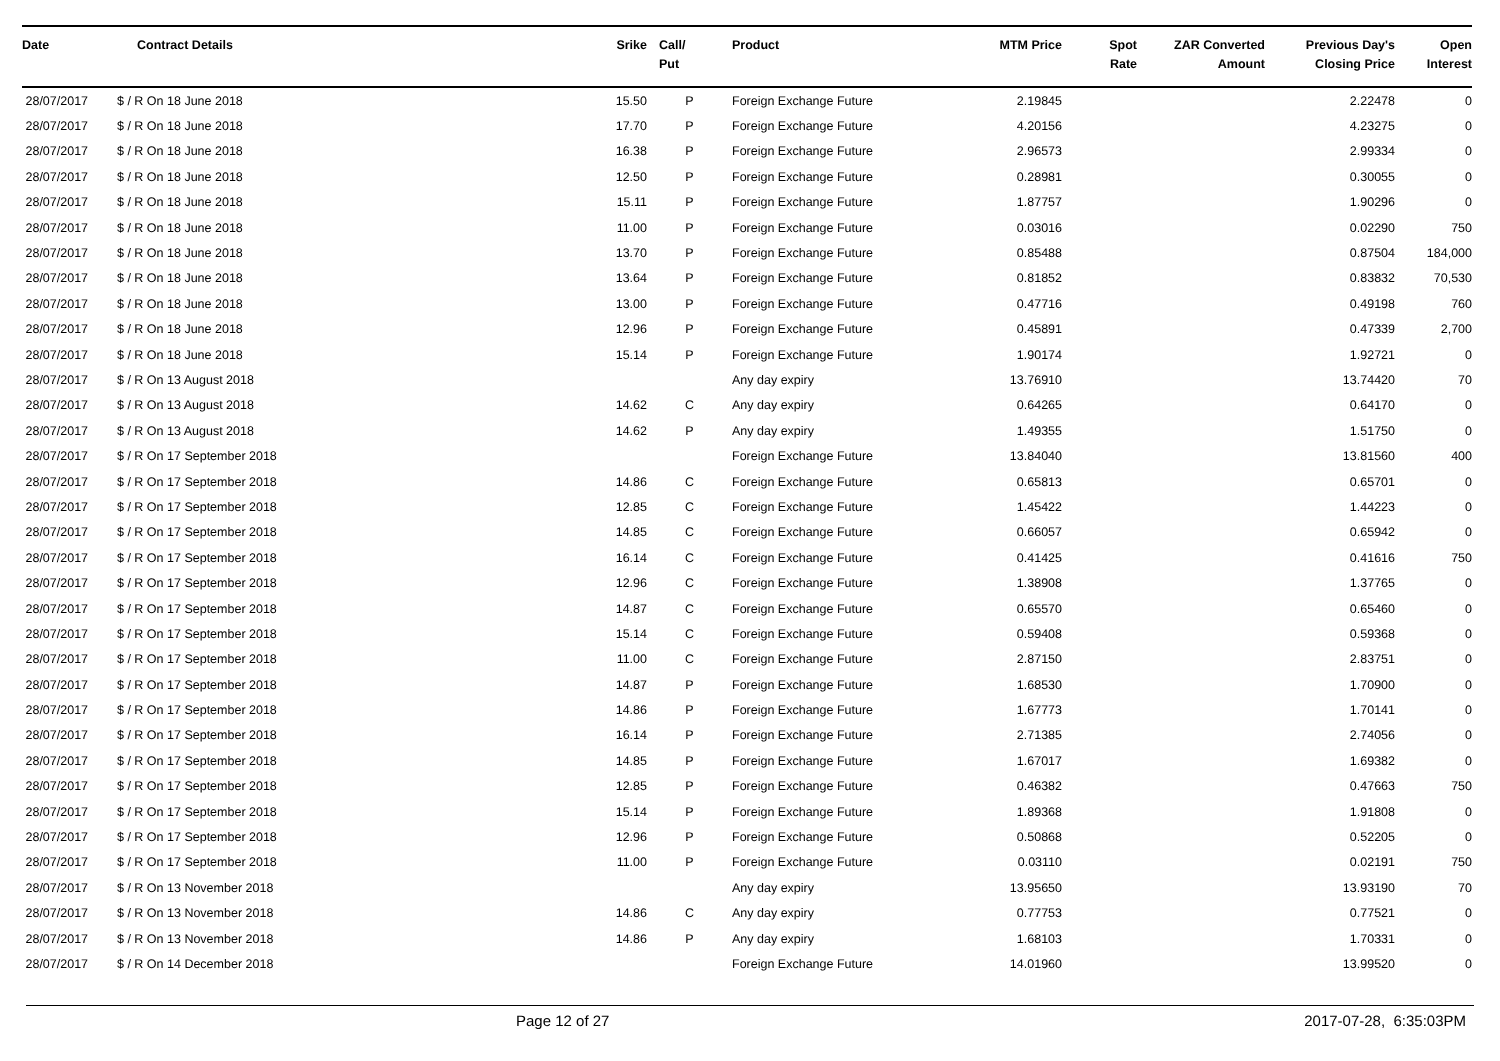| Date | Contract Details | Srike | Call/ Put | Product | MTM Price | Spot Rate | ZAR Converted Amount | Previous Day's Closing Price | Open Interest |
| --- | --- | --- | --- | --- | --- | --- | --- | --- | --- |
| 28/07/2017 | $ / R On 18 June 2018 | 15.50 | P | Foreign Exchange Future | 2.19845 | | | 2.22478 | 0 |
| 28/07/2017 | $ / R On 18 June 2018 | 17.70 | P | Foreign Exchange Future | 4.20156 | | | 4.23275 | 0 |
| 28/07/2017 | $ / R On 18 June 2018 | 16.38 | P | Foreign Exchange Future | 2.96573 | | | 2.99334 | 0 |
| 28/07/2017 | $ / R On 18 June 2018 | 12.50 | P | Foreign Exchange Future | 0.28981 | | | 0.30055 | 0 |
| 28/07/2017 | $ / R On 18 June 2018 | 15.11 | P | Foreign Exchange Future | 1.87757 | | | 1.90296 | 0 |
| 28/07/2017 | $ / R On 18 June 2018 | 11.00 | P | Foreign Exchange Future | 0.03016 | | | 0.02290 | 750 |
| 28/07/2017 | $ / R On 18 June 2018 | 13.70 | P | Foreign Exchange Future | 0.85488 | | | 0.87504 | 184,000 |
| 28/07/2017 | $ / R On 18 June 2018 | 13.64 | P | Foreign Exchange Future | 0.81852 | | | 0.83832 | 70,530 |
| 28/07/2017 | $ / R On 18 June 2018 | 13.00 | P | Foreign Exchange Future | 0.47716 | | | 0.49198 | 760 |
| 28/07/2017 | $ / R On 18 June 2018 | 12.96 | P | Foreign Exchange Future | 0.45891 | | | 0.47339 | 2,700 |
| 28/07/2017 | $ / R On 18 June 2018 | 15.14 | P | Foreign Exchange Future | 1.90174 | | | 1.92721 | 0 |
| 28/07/2017 | $ / R On 13 August 2018 | | | Any day expiry | 13.76910 | | | 13.74420 | 70 |
| 28/07/2017 | $ / R On 13 August 2018 | 14.62 | C | Any day expiry | 0.64265 | | | 0.64170 | 0 |
| 28/07/2017 | $ / R On 13 August 2018 | 14.62 | P | Any day expiry | 1.49355 | | | 1.51750 | 0 |
| 28/07/2017 | $ / R On 17 September 2018 | | | Foreign Exchange Future | 13.84040 | | | 13.81560 | 400 |
| 28/07/2017 | $ / R On 17 September 2018 | 14.86 | C | Foreign Exchange Future | 0.65813 | | | 0.65701 | 0 |
| 28/07/2017 | $ / R On 17 September 2018 | 12.85 | C | Foreign Exchange Future | 1.45422 | | | 1.44223 | 0 |
| 28/07/2017 | $ / R On 17 September 2018 | 14.85 | C | Foreign Exchange Future | 0.66057 | | | 0.65942 | 0 |
| 28/07/2017 | $ / R On 17 September 2018 | 16.14 | C | Foreign Exchange Future | 0.41425 | | | 0.41616 | 750 |
| 28/07/2017 | $ / R On 17 September 2018 | 12.96 | C | Foreign Exchange Future | 1.38908 | | | 1.37765 | 0 |
| 28/07/2017 | $ / R On 17 September 2018 | 14.87 | C | Foreign Exchange Future | 0.65570 | | | 0.65460 | 0 |
| 28/07/2017 | $ / R On 17 September 2018 | 15.14 | C | Foreign Exchange Future | 0.59408 | | | 0.59368 | 0 |
| 28/07/2017 | $ / R On 17 September 2018 | 11.00 | C | Foreign Exchange Future | 2.87150 | | | 2.83751 | 0 |
| 28/07/2017 | $ / R On 17 September 2018 | 14.87 | P | Foreign Exchange Future | 1.68530 | | | 1.70900 | 0 |
| 28/07/2017 | $ / R On 17 September 2018 | 14.86 | P | Foreign Exchange Future | 1.67773 | | | 1.70141 | 0 |
| 28/07/2017 | $ / R On 17 September 2018 | 16.14 | P | Foreign Exchange Future | 2.71385 | | | 2.74056 | 0 |
| 28/07/2017 | $ / R On 17 September 2018 | 14.85 | P | Foreign Exchange Future | 1.67017 | | | 1.69382 | 0 |
| 28/07/2017 | $ / R On 17 September 2018 | 12.85 | P | Foreign Exchange Future | 0.46382 | | | 0.47663 | 750 |
| 28/07/2017 | $ / R On 17 September 2018 | 15.14 | P | Foreign Exchange Future | 1.89368 | | | 1.91808 | 0 |
| 28/07/2017 | $ / R On 17 September 2018 | 12.96 | P | Foreign Exchange Future | 0.50868 | | | 0.52205 | 0 |
| 28/07/2017 | $ / R On 17 September 2018 | 11.00 | P | Foreign Exchange Future | 0.03110 | | | 0.02191 | 750 |
| 28/07/2017 | $ / R On 13 November 2018 | | | Any day expiry | 13.95650 | | | 13.93190 | 70 |
| 28/07/2017 | $ / R On 13 November 2018 | 14.86 | C | Any day expiry | 0.77753 | | | 0.77521 | 0 |
| 28/07/2017 | $ / R On 13 November 2018 | 14.86 | P | Any day expiry | 1.68103 | | | 1.70331 | 0 |
| 28/07/2017 | $ / R On 14 December 2018 | | | Foreign Exchange Future | 14.01960 | | | 13.99520 | 0 |
Page 12 of 27 2017-07-28, 6:35:03PM